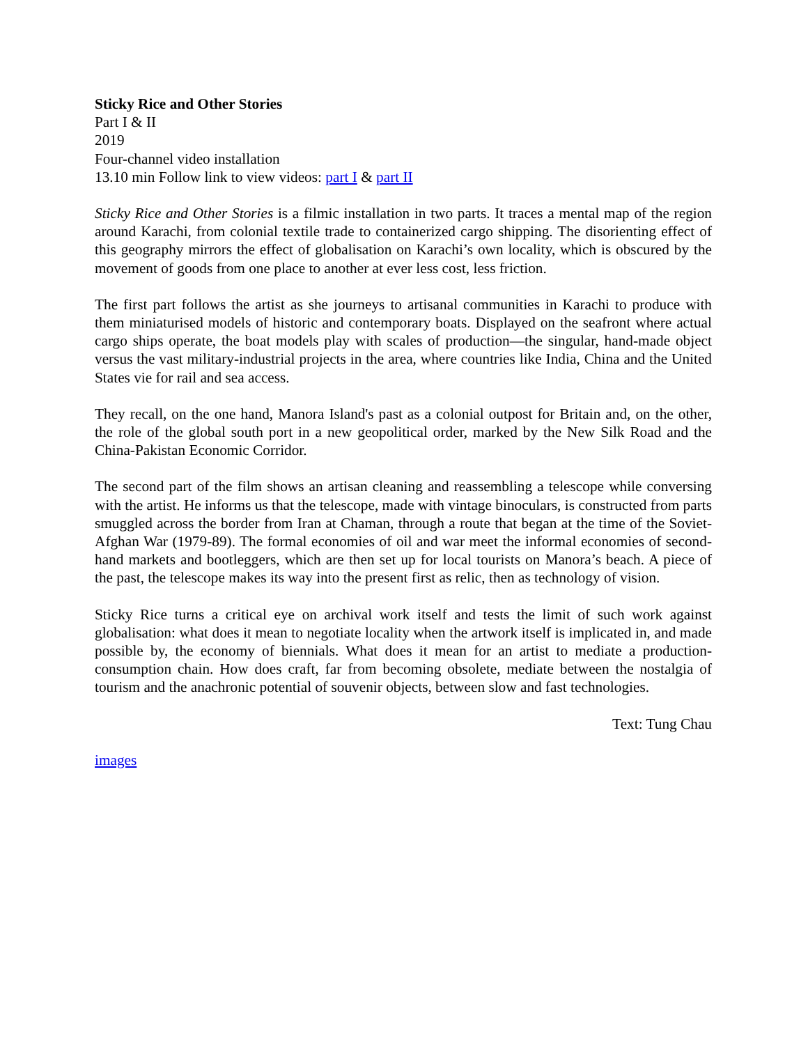Sticky Rice and Other Stories
Part I & II
2019
Four-channel video installation
13.10 min Follow link to view videos: part I & part II
Sticky Rice and Other Stories is a filmic installation in two parts. It traces a mental map of the region around Karachi, from colonial textile trade to containerized cargo shipping. The disorienting effect of this geography mirrors the effect of globalisation on Karachi’s own locality, which is obscured by the movement of goods from one place to another at ever less cost, less friction.
The first part follows the artist as she journeys to artisanal communities in Karachi to produce with them miniaturised models of historic and contemporary boats. Displayed on the seafront where actual cargo ships operate, the boat models play with scales of production—the singular, hand-made object versus the vast military-industrial projects in the area, where countries like India, China and the United States vie for rail and sea access.
They recall, on the one hand, Manora Island's past as a colonial outpost for Britain and, on the other, the role of the global south port in a new geopolitical order, marked by the New Silk Road and the China-Pakistan Economic Corridor.
The second part of the film shows an artisan cleaning and reassembling a telescope while conversing with the artist. He informs us that the telescope, made with vintage binoculars, is constructed from parts smuggled across the border from Iran at Chaman, through a route that began at the time of the Soviet-Afghan War (1979-89). The formal economies of oil and war meet the informal economies of second-hand markets and bootleggers, which are then set up for local tourists on Manora’s beach. A piece of the past, the telescope makes its way into the present first as relic, then as technology of vision.
Sticky Rice turns a critical eye on archival work itself and tests the limit of such work against globalisation: what does it mean to negotiate locality when the artwork itself is implicated in, and made possible by, the economy of biennials. What does it mean for an artist to mediate a production-consumption chain. How does craft, far from becoming obsolete, mediate between the nostalgia of tourism and the anachronic potential of souvenir objects, between slow and fast technologies.
Text: Tung Chau
images